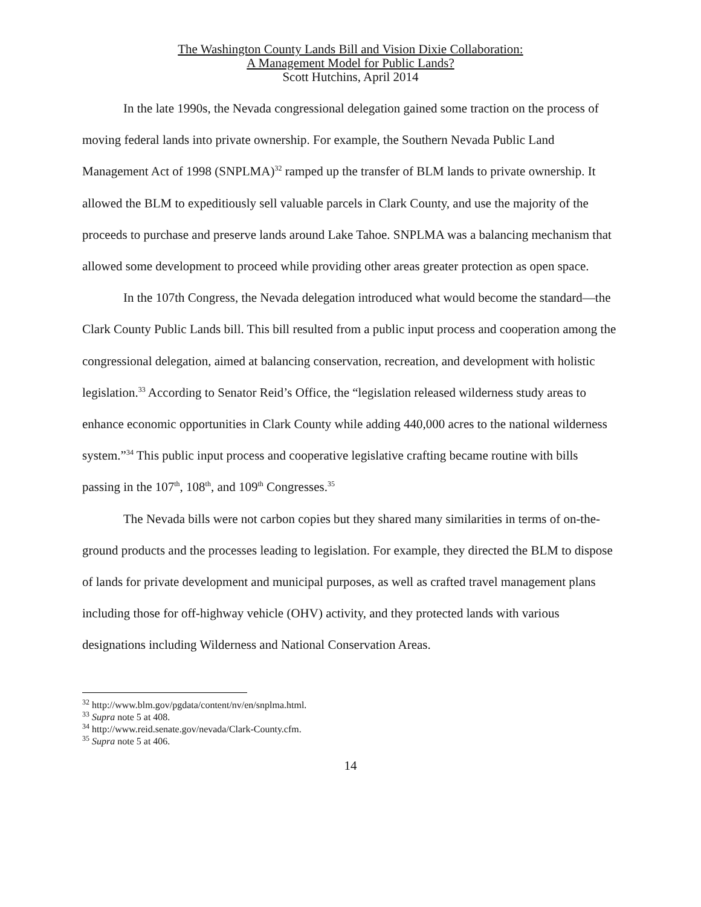The Washington County Lands Bill and Vision Dixie Collaboration:
A Management Model for Public Lands?
Scott Hutchins, April 2014
In the late 1990s, the Nevada congressional delegation gained some traction on the process of moving federal lands into private ownership. For example, the Southern Nevada Public Land Management Act of 1998 (SNPLMA)<sup>32</sup> ramped up the transfer of BLM lands to private ownership. It allowed the BLM to expeditiously sell valuable parcels in Clark County, and use the majority of the proceeds to purchase and preserve lands around Lake Tahoe. SNPLMA was a balancing mechanism that allowed some development to proceed while providing other areas greater protection as open space.
In the 107th Congress, the Nevada delegation introduced what would become the standard—the Clark County Public Lands bill. This bill resulted from a public input process and cooperation among the congressional delegation, aimed at balancing conservation, recreation, and development with holistic legislation.<sup>33</sup> According to Senator Reid’s Office, the “legislation released wilderness study areas to enhance economic opportunities in Clark County while adding 440,000 acres to the national wilderness system.”<sup>34</sup> This public input process and cooperative legislative crafting became routine with bills passing in the 107<sup>th</sup>, 108<sup>th</sup>, and 109<sup>th</sup> Congresses.<sup>35</sup>
The Nevada bills were not carbon copies but they shared many similarities in terms of on-the-ground products and the processes leading to legislation. For example, they directed the BLM to dispose of lands for private development and municipal purposes, as well as crafted travel management plans including those for off-highway vehicle (OHV) activity, and they protected lands with various designations including Wilderness and National Conservation Areas.
<sup>32</sup> http://www.blm.gov/pgdata/content/nv/en/snplma.html.
<sup>33</sup> Supra note 5 at 408.
<sup>34</sup> http://www.reid.senate.gov/nevada/Clark-County.cfm.
<sup>35</sup> Supra note 5 at 406.
14